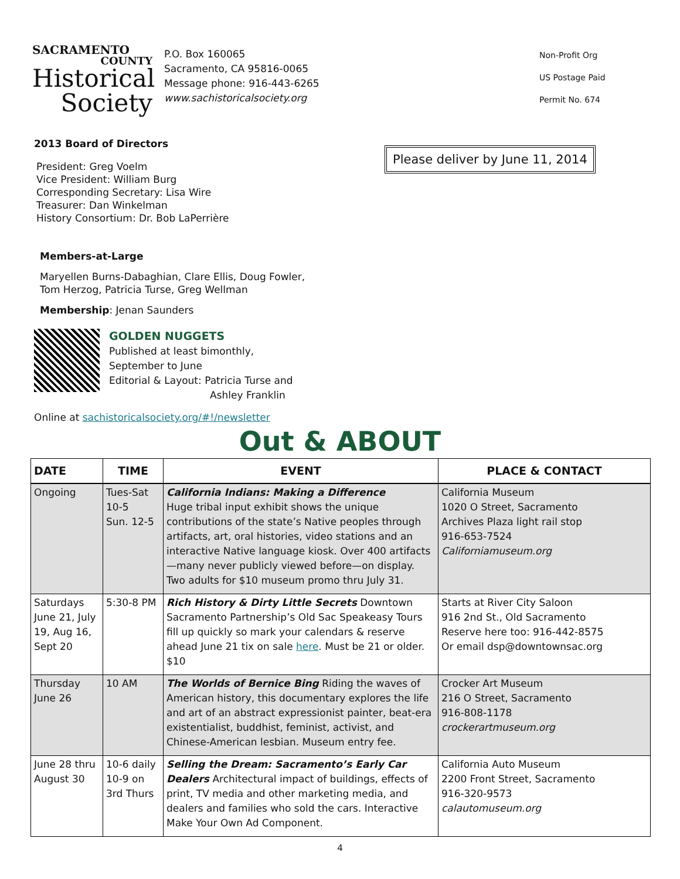SACRAMENTO
COUNTY
Historical
Society
P.O. Box 160065
Sacramento, CA 95816-0065
Message phone: 916-443-6265
www.sachistoricalsociety.org
Non-Profit Org
US Postage Paid
Permit No. 674
Please deliver by June 11, 2014
2013 Board of Directors
President: Greg Voelm
Vice President: William Burg
Corresponding Secretary: Lisa Wire
Treasurer: Dan Winkelman
History Consortium: Dr. Bob LaPerrière
Members-at-Large
Maryellen Burns-Dabaghian, Clare Ellis, Doug Fowler,
Tom Herzog, Patricia Turse, Greg Wellman
Membership: Jenan Saunders
GOLDEN NUGGETS
Published at least bimonthly,
September to June
Editorial & Layout: Patricia Turse and
Ashley Franklin
Online at sachistoricalsociety.org/#!/newsletter
Out & ABOUT
| DATE | TIME | EVENT | PLACE & CONTACT |
| --- | --- | --- | --- |
| Ongoing | Tues-Sat 10-5 Sun. 12-5 | California Indians: Making a Difference Huge tribal input exhibit shows the unique contributions of the state’s Native peoples through artifacts, art, oral histories, video stations and an interactive Native language kiosk. Over 400 artifacts —many never publicly viewed before—on display. Two adults for $10 museum promo thru July 31. | California Museum 1020 O Street, Sacramento Archives Plaza light rail stop 916-653-7524 Californiamuseum.org |
| Saturdays June 21, July 19, Aug 16, Sept 20 | 5:30-8 PM | Rich History & Dirty Little Secrets Downtown Sacramento Partnership’s Old Sac Speakeasy Tours fill up quickly so mark your calendars & reserve ahead June 21 tix on sale here . Must be 21 or older. $10 | Starts at River City Saloon 916 2nd St., Old Sacramento Reserve here too: 916-442-8575 Or email dsp@downtownsac.org |
| Thursday June 26 | 10 AM | The Worlds of Bernice Bing Riding the waves of American history, this documentary explores the life and art of an abstract expressionist painter, beat-era existentialist, buddhist, feminist, activist, and Chinese-American lesbian. Museum entry fee. | Crocker Art Museum 216 O Street, Sacramento 916-808-1178 crockerartmuseum.org |
| June 28 thru August 30 | 10-6 daily 10-9 on 3rd Thurs | Selling the Dream: Sacramento’s Early Car Dealers Architectural impact of buildings, effects of print, TV media and other marketing media, and dealers and families who sold the cars. Interactive Make Your Own Ad Component. | California Auto Museum 2200 Front Street, Sacramento 916-320-9573 calautomuseum.org |
4